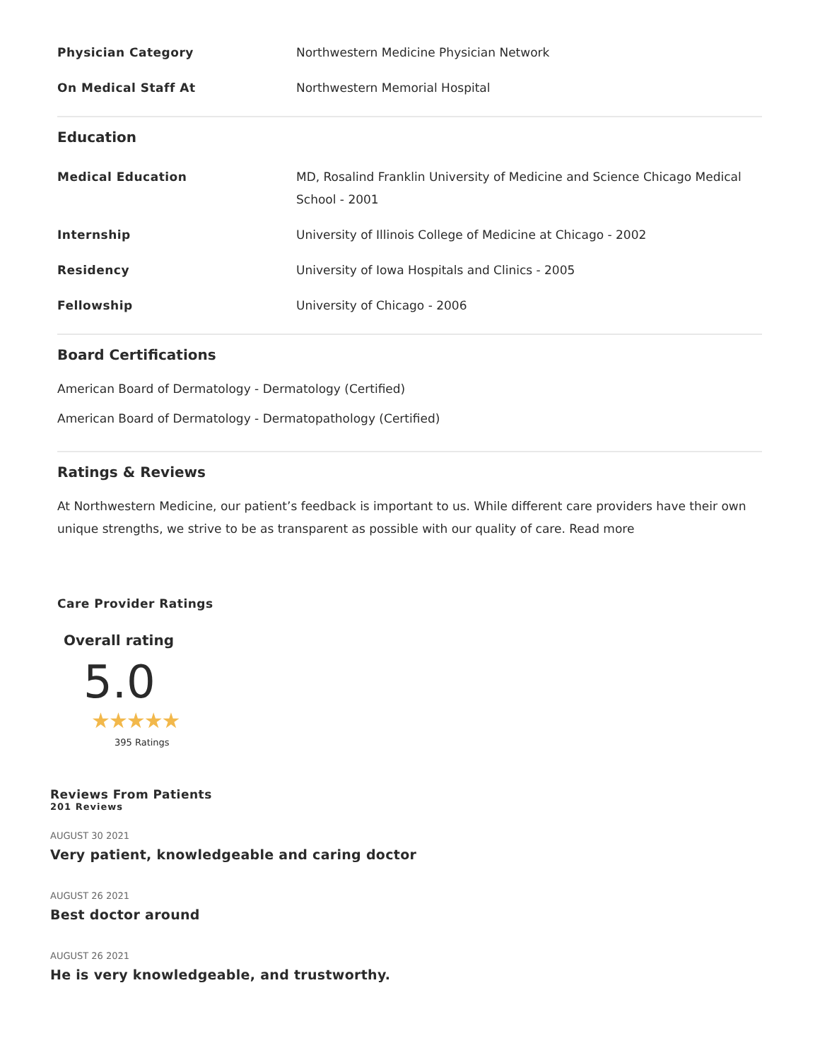| Physician Category | Northwestern Medicine Physician Network |
| On Medical Staff At | Northwestern Memorial Hospital |
Education
| Medical Education | MD, Rosalind Franklin University of Medicine and Science Chicago Medical School - 2001 |
| Internship | University of Illinois College of Medicine at Chicago - 2002 |
| Residency | University of Iowa Hospitals and Clinics - 2005 |
| Fellowship | University of Chicago - 2006 |
Board Certifications
American Board of Dermatology - Dermatology (Certified)
American Board of Dermatology - Dermatopathology (Certified)
Ratings & Reviews
At Northwestern Medicine, our patient’s feedback is important to us. While different care providers have their own unique strengths, we strive to be as transparent as possible with our quality of care. Read more
Care Provider Ratings
Overall rating
5.0
★★★★★
395 Ratings
Reviews From Patients
201 Reviews
AUGUST 30 2021
Very patient, knowledgeable and caring doctor
AUGUST 26 2021
Best doctor around
AUGUST 26 2021
He is very knowledgeable, and trustworthy.